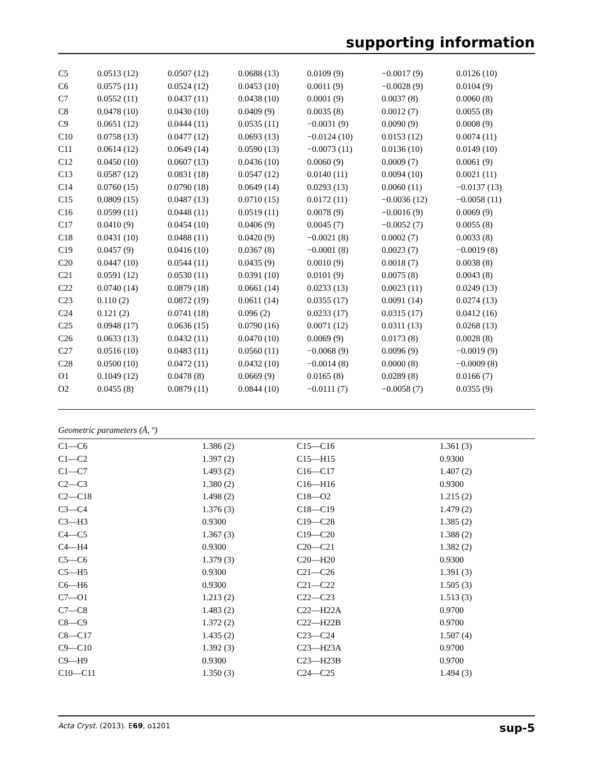supporting information
| C5 | 0.0513 (12) | 0.0507 (12) | 0.0688 (13) | 0.0109 (9) | −0.0017 (9) | 0.0126 (10) |
| C6 | 0.0575 (11) | 0.0524 (12) | 0.0453 (10) | 0.0011 (9) | −0.0028 (9) | 0.0104 (9) |
| C7 | 0.0552 (11) | 0.0437 (11) | 0.0438 (10) | 0.0001 (9) | 0.0037 (8) | 0.0060 (8) |
| C8 | 0.0478 (10) | 0.0430 (10) | 0.0409 (9) | 0.0035 (8) | 0.0012 (7) | 0.0055 (8) |
| C9 | 0.0651 (12) | 0.0444 (11) | 0.0535 (11) | −0.0031 (9) | 0.0090 (9) | 0.0008 (9) |
| C10 | 0.0758 (13) | 0.0477 (12) | 0.0693 (13) | −0.0124 (10) | 0.0153 (12) | 0.0074 (11) |
| C11 | 0.0614 (12) | 0.0649 (14) | 0.0590 (13) | −0.0073 (11) | 0.0136 (10) | 0.0149 (10) |
| C12 | 0.0450 (10) | 0.0607 (13) | 0.0436 (10) | 0.0060 (9) | 0.0009 (7) | 0.0061 (9) |
| C13 | 0.0587 (12) | 0.0831 (18) | 0.0547 (12) | 0.0140 (11) | 0.0094 (10) | 0.0021 (11) |
| C14 | 0.0760 (15) | 0.0790 (18) | 0.0649 (14) | 0.0293 (13) | 0.0060 (11) | −0.0137 (13) |
| C15 | 0.0809 (15) | 0.0487 (13) | 0.0710 (15) | 0.0172 (11) | −0.0036 (12) | −0.0058 (11) |
| C16 | 0.0599 (11) | 0.0448 (11) | 0.0519 (11) | 0.0078 (9) | −0.0016 (9) | 0.0069 (9) |
| C17 | 0.0410 (9) | 0.0454 (10) | 0.0406 (9) | 0.0045 (7) | −0.0052 (7) | 0.0055 (8) |
| C18 | 0.0431 (10) | 0.0488 (11) | 0.0420 (9) | −0.0021 (8) | 0.0002 (7) | 0.0033 (8) |
| C19 | 0.0457 (9) | 0.0416 (10) | 0.0367 (8) | −0.0001 (8) | 0.0023 (7) | −0.0019 (8) |
| C20 | 0.0447 (10) | 0.0544 (11) | 0.0435 (9) | 0.0010 (9) | 0.0018 (7) | 0.0038 (8) |
| C21 | 0.0591 (12) | 0.0530 (11) | 0.0391 (10) | 0.0101 (9) | 0.0075 (8) | 0.0043 (8) |
| C22 | 0.0740 (14) | 0.0879 (18) | 0.0661 (14) | 0.0233 (13) | 0.0023 (11) | 0.0249 (13) |
| C23 | 0.110 (2) | 0.0872 (19) | 0.0611 (14) | 0.0355 (17) | 0.0091 (14) | 0.0274 (13) |
| C24 | 0.121 (2) | 0.0741 (18) | 0.096 (2) | 0.0233 (17) | 0.0315 (17) | 0.0412 (16) |
| C25 | 0.0948 (17) | 0.0636 (15) | 0.0790 (16) | 0.0071 (12) | 0.0311 (13) | 0.0268 (13) |
| C26 | 0.0633 (13) | 0.0432 (11) | 0.0470 (10) | 0.0069 (9) | 0.0173 (8) | 0.0028 (8) |
| C27 | 0.0516 (10) | 0.0483 (11) | 0.0560 (11) | −0.0068 (9) | 0.0096 (9) | −0.0019 (9) |
| C28 | 0.0500 (10) | 0.0472 (11) | 0.0432 (10) | −0.0014 (8) | 0.0000 (8) | −0.0009 (8) |
| O1 | 0.1049 (12) | 0.0478 (8) | 0.0669 (9) | 0.0165 (8) | 0.0289 (8) | 0.0166 (7) |
| O2 | 0.0455 (8) | 0.0879 (11) | 0.0844 (10) | −0.0111 (7) | −0.0058 (7) | 0.0355 (9) |
Geometric parameters (Å, º)
| C1—C6 | 1.386 (2) | C15—C16 | 1.361 (3) |
| C1—C2 | 1.397 (2) | C15—H15 | 0.9300 |
| C1—C7 | 1.493 (2) | C16—C17 | 1.407 (2) |
| C2—C3 | 1.380 (2) | C16—H16 | 0.9300 |
| C2—C18 | 1.498 (2) | C18—O2 | 1.215 (2) |
| C3—C4 | 1.376 (3) | C18—C19 | 1.479 (2) |
| C3—H3 | 0.9300 | C19—C28 | 1.385 (2) |
| C4—C5 | 1.367 (3) | C19—C20 | 1.388 (2) |
| C4—H4 | 0.9300 | C20—C21 | 1.382 (2) |
| C5—C6 | 1.379 (3) | C20—H20 | 0.9300 |
| C5—H5 | 0.9300 | C21—C26 | 1.391 (3) |
| C6—H6 | 0.9300 | C21—C22 | 1.505 (3) |
| C7—O1 | 1.213 (2) | C22—C23 | 1.513 (3) |
| C7—C8 | 1.483 (2) | C22—H22A | 0.9700 |
| C8—C9 | 1.372 (2) | C22—H22B | 0.9700 |
| C8—C17 | 1.435 (2) | C23—C24 | 1.507 (4) |
| C9—C10 | 1.392 (3) | C23—H23A | 0.9700 |
| C9—H9 | 0.9300 | C23—H23B | 0.9700 |
| C10—C11 | 1.350 (3) | C24—C25 | 1.494 (3) |
Acta Cryst. (2013). E69, o1201 sup-5